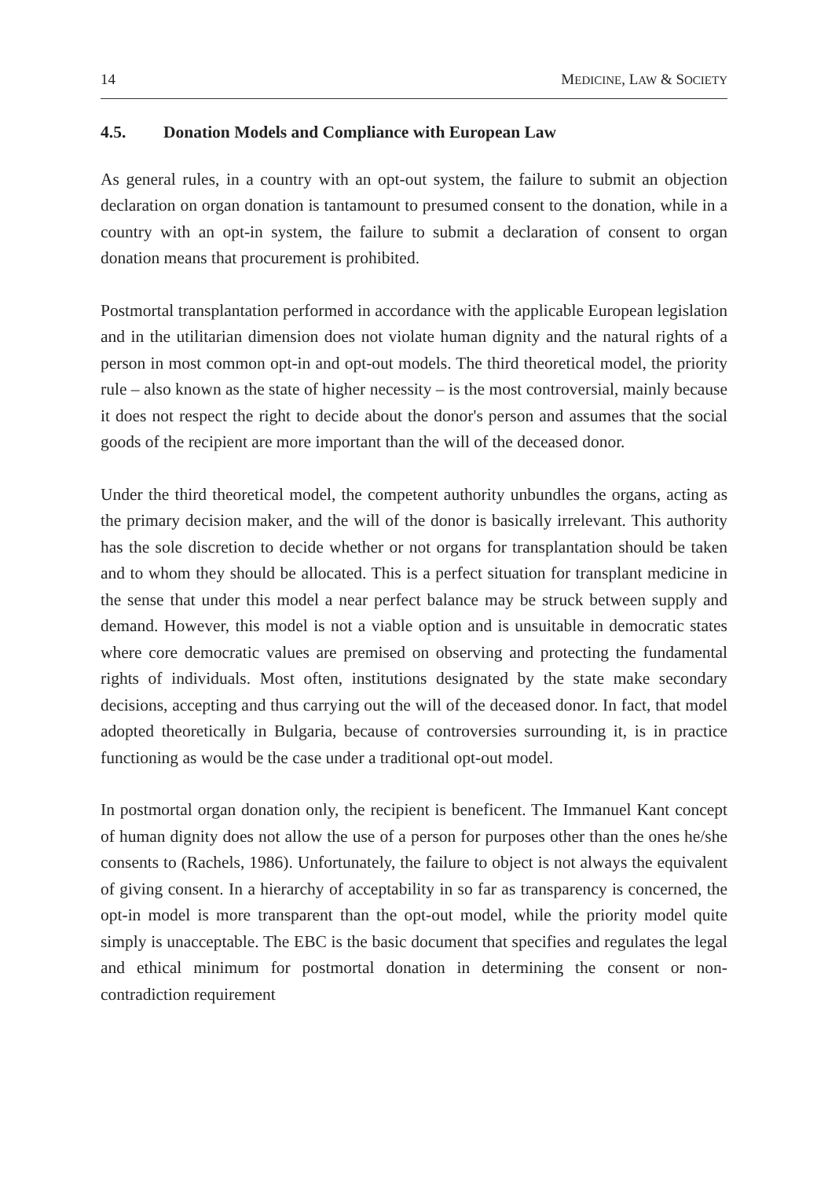14 MEDICINE, LAW & SOCIETY
4.5. Donation Models and Compliance with European Law
As general rules, in a country with an opt-out system, the failure to submit an objection declaration on organ donation is tantamount to presumed consent to the donation, while in a country with an opt-in system, the failure to submit a declaration of consent to organ donation means that procurement is prohibited.
Postmortal transplantation performed in accordance with the applicable European legislation and in the utilitarian dimension does not violate human dignity and the natural rights of a person in most common opt-in and opt-out models. The third theoretical model, the priority rule – also known as the state of higher necessity – is the most controversial, mainly because it does not respect the right to decide about the donor's person and assumes that the social goods of the recipient are more important than the will of the deceased donor.
Under the third theoretical model, the competent authority unbundles the organs, acting as the primary decision maker, and the will of the donor is basically irrelevant. This authority has the sole discretion to decide whether or not organs for transplantation should be taken and to whom they should be allocated. This is a perfect situation for transplant medicine in the sense that under this model a near perfect balance may be struck between supply and demand. However, this model is not a viable option and is unsuitable in democratic states where core democratic values are premised on observing and protecting the fundamental rights of individuals. Most often, institutions designated by the state make secondary decisions, accepting and thus carrying out the will of the deceased donor. In fact, that model adopted theoretically in Bulgaria, because of controversies surrounding it, is in practice functioning as would be the case under a traditional opt-out model.
In postmortal organ donation only, the recipient is beneficent. The Immanuel Kant concept of human dignity does not allow the use of a person for purposes other than the ones he/she consents to (Rachels, 1986). Unfortunately, the failure to object is not always the equivalent of giving consent. In a hierarchy of acceptability in so far as transparency is concerned, the opt-in model is more transparent than the opt-out model, while the priority model quite simply is unacceptable. The EBC is the basic document that specifies and regulates the legal and ethical minimum for postmortal donation in determining the consent or non-contradiction requirement